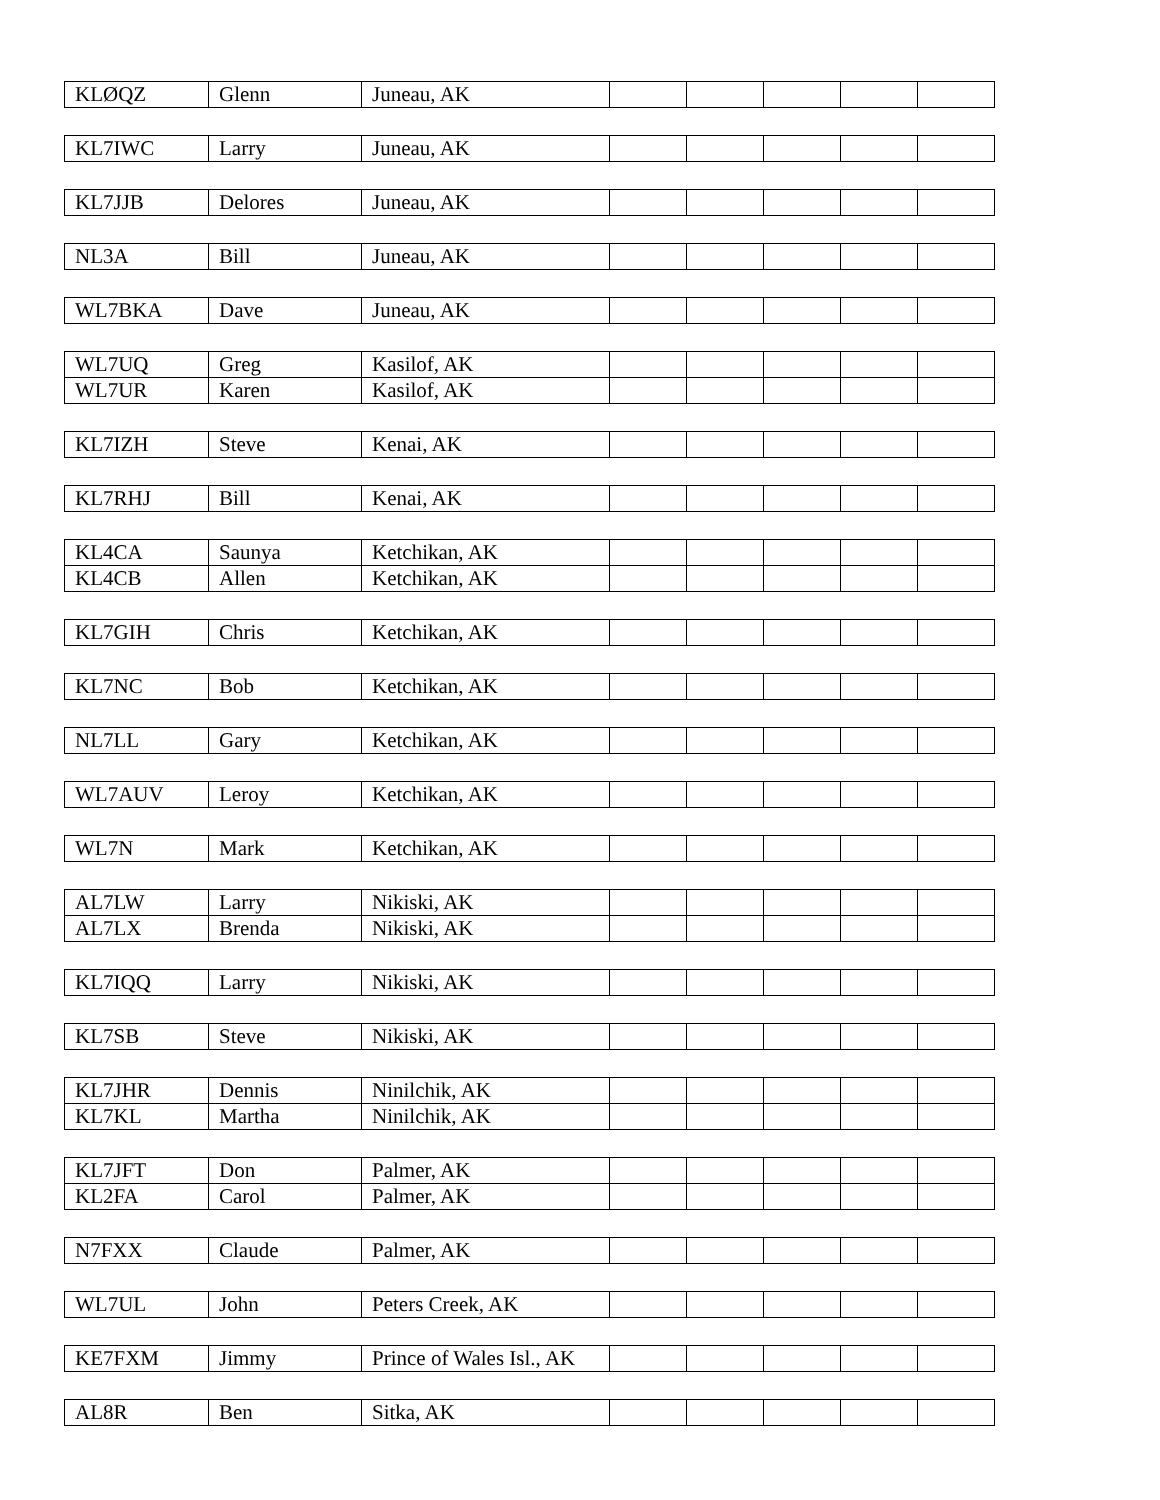| KLØQZ | Glenn | Juneau, AK | | | | | |
| KL7IWC | Larry | Juneau, AK | | | | | |
| KL7JJB | Delores | Juneau, AK | | | | | |
| NL3A | Bill | Juneau, AK | | | | | |
| WL7BKA | Dave | Juneau, AK | | | | | |
| WL7UQ | Greg | Kasilof, AK | | | | | |
| WL7UR | Karen | Kasilof, AK | | | | | |
| KL7IZH | Steve | Kenai, AK | | | | | |
| KL7RHJ | Bill | Kenai, AK | | | | | |
| KL4CA | Saunya | Ketchikan, AK | | | | | |
| KL4CB | Allen | Ketchikan, AK | | | | | |
| KL7GIH | Chris | Ketchikan, AK | | | | | |
| KL7NC | Bob | Ketchikan, AK | | | | | |
| NL7LL | Gary | Ketchikan, AK | | | | | |
| WL7AUV | Leroy | Ketchikan, AK | | | | | |
| WL7N | Mark | Ketchikan, AK | | | | | |
| AL7LW | Larry | Nikiski, AK | | | | | |
| AL7LX | Brenda | Nikiski, AK | | | | | |
| KL7IQQ | Larry | Nikiski, AK | | | | | |
| KL7SB | Steve | Nikiski, AK | | | | | |
| KL7JHR | Dennis | Ninilchik, AK | | | | | |
| KL7KL | Martha | Ninilchik, AK | | | | | |
| KL7JFT | Don | Palmer, AK | | | | | |
| KL2FA | Carol | Palmer, AK | | | | | |
| N7FXX | Claude | Palmer, AK | | | | | |
| WL7UL | John | Peters Creek, AK | | | | | |
| KE7FXM | Jimmy | Prince of Wales Isl., AK | | | | | |
| AL8R | Ben | Sitka, AK | | | | | |